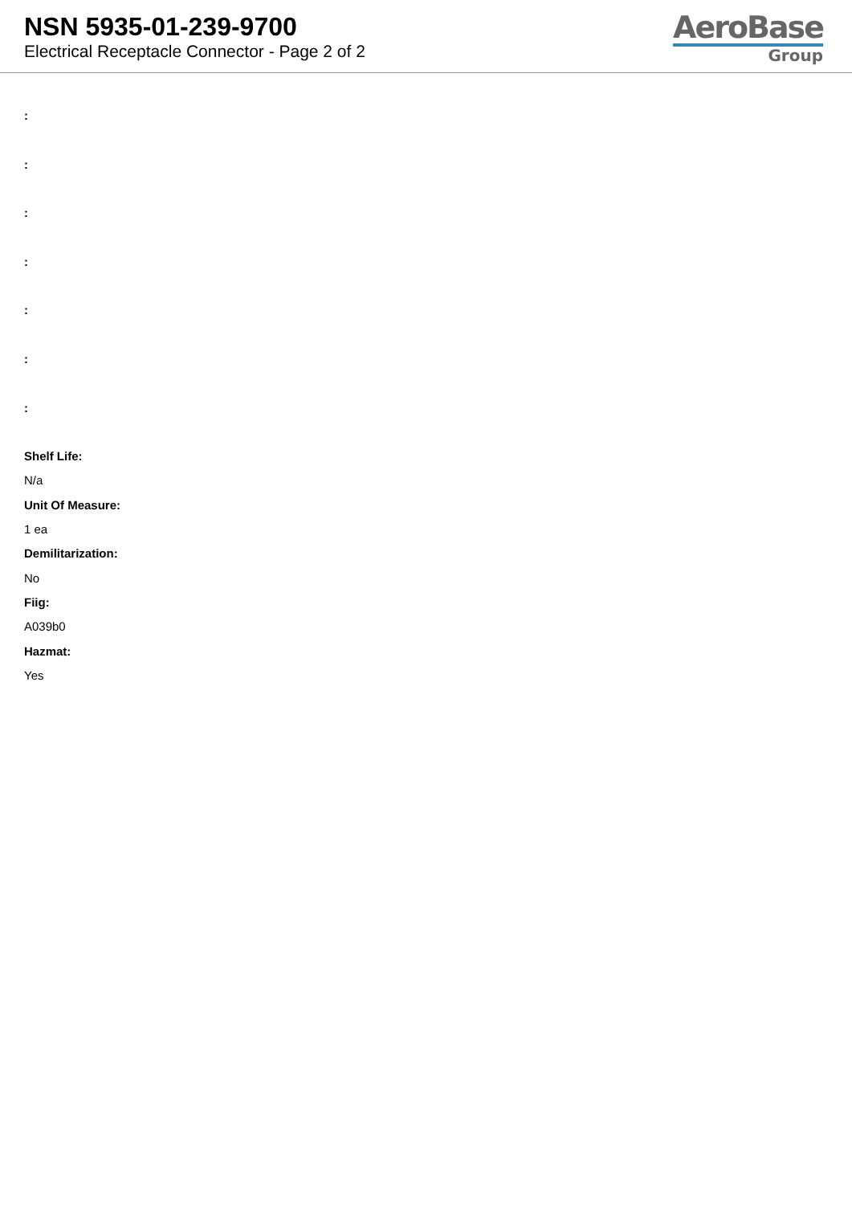NSN 5935-01-239-9700
Electrical Receptacle Connector - Page 2 of 2
AeroBase
Group
:
:
:
:
:
:
:
Shelf Life:
N/a
Unit Of Measure:
1 ea
Demilitarization:
No
Fiig:
A039b0
Hazmat:
Yes